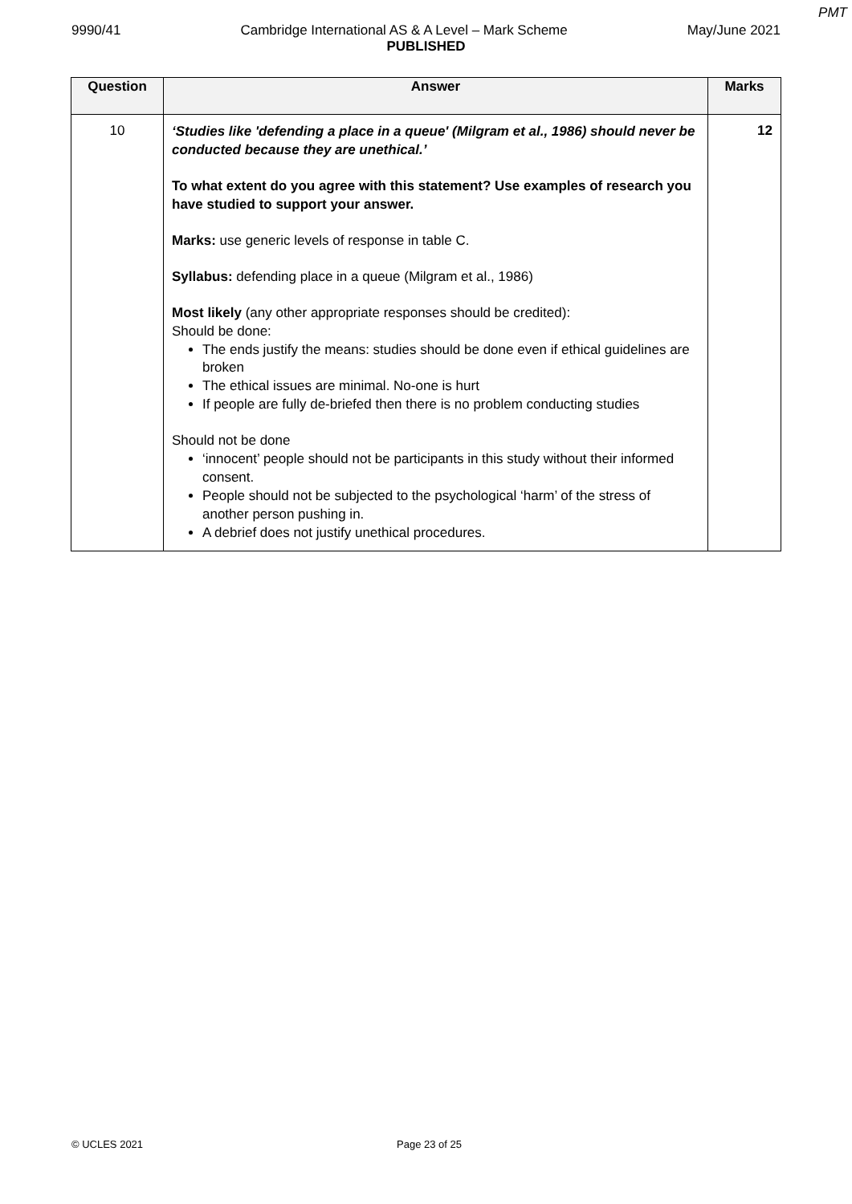PMT
9990/41 Cambridge International AS & A Level – Mark Scheme May/June 2021
PUBLISHED
| Question | Answer | Marks |
| --- | --- | --- |
| 10 | ‘Studies like 'defending a place in a queue' (Milgram et al., 1986) should never be conducted because they are unethical.’ To what extent do you agree with this statement? Use examples of research you have studied to support your answer. Marks: use generic levels of response in table C. Syllabus: defending place in a queue (Milgram et al., 1986) Most likely (any other appropriate responses should be credited): Should be done: The ends justify the means: studies should be done even if ethical guidelines are broken The ethical issues are minimal. No-one is hurt If people are fully de-briefed then there is no problem conducting studies Should not be done ‘innocent’ people should not be participants in this study without their informed consent. People should not be subjected to the psychological ‘harm’ of the stress of another person pushing in. A debrief does not justify unethical procedures. | 12 |
© UCLES 2021 Page 23 of 25